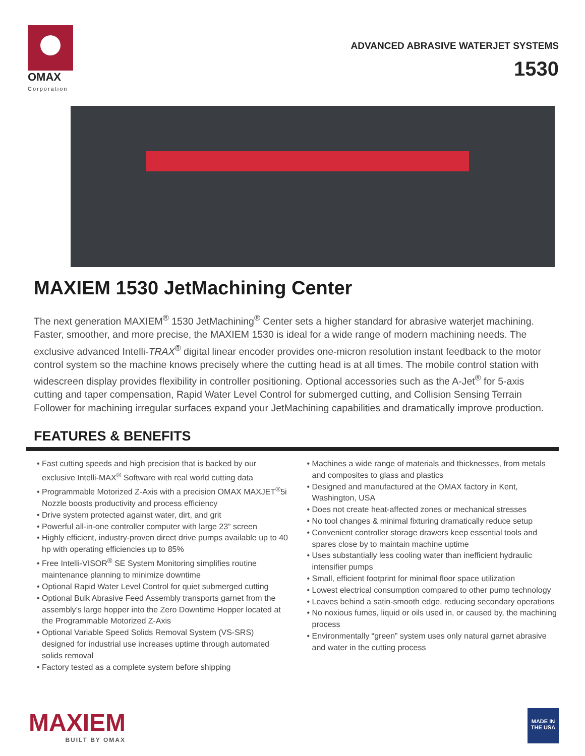OMAX
Corporation
ADVANCED ABRASIVE WATERJET SYSTEMS
1530
MAXIEM 1530 JetMachining Center
The next generation MAXIEM<sup>®</sup> 1530 JetMachining<sup>®</sup> Center sets a higher standard for abrasive waterjet machining. Faster, smoother, and more precise, the MAXIEM 1530 is ideal for a wide range of modern machining needs. The exclusive advanced Intelli-TRAX<sup>®</sup> digital linear encoder provides one-micron resolution instant feedback to the motor control system so the machine knows precisely where the cutting head is at all times. The mobile control station with widescreen display provides flexibility in controller positioning. Optional accessories such as the A-Jet<sup>®</sup> for 5-axis cutting and taper compensation, Rapid Water Level Control for submerged cutting, and Collision Sensing Terrain Follower for machining irregular surfaces expand your JetMachining capabilities and dramatically improve production.
FEATURES & BENEFITS
• Fast cutting speeds and high precision that is backed by our exclusive Intelli-MAX<sup>®</sup> Software with real world cutting data
• Programmable Motorized Z-Axis with a precision OMAX MAXJET<sup>®</sup>5i Nozzle boosts productivity and process efficiency
• Drive system protected against water, dirt, and grit
• Powerful all-in-one controller computer with large 23” screen
• Highly efficient, industry-proven direct drive pumps available up to 40 hp with operating efficiencies up to 85%
• Free Intelli-VISOR<sup>®</sup> SE System Monitoring simplifies routine maintenance planning to minimize downtime
• Optional Rapid Water Level Control for quiet submerged cutting
• Optional Bulk Abrasive Feed Assembly transports garnet from the assembly’s large hopper into the Zero Downtime Hopper located at the Programmable Motorized Z-Axis
• Optional Variable Speed Solids Removal System (VS-SRS) designed for industrial use increases uptime through automated solids removal
• Factory tested as a complete system before shipping
• Machines a wide range of materials and thicknesses, from metals and composites to glass and plastics
• Designed and manufactured at the OMAX factory in Kent, Washington, USA
• Does not create heat-affected zones or mechanical stresses
• No tool changes & minimal fixturing dramatically reduce setup
• Convenient controller storage drawers keep essential tools and spares close by to maintain machine uptime
• Uses substantially less cooling water than inefficient hydraulic intensifier pumps
• Small, efficient footprint for minimal floor space utilization
• Lowest electrical consumption compared to other pump technology
• Leaves behind a satin-smooth edge, reducing secondary operations
• No noxious fumes, liquid or oils used in, or caused by, the machining process
• Environmentally “green” system uses only natural garnet abrasive and water in the cutting process
MAXIEM
BUILT BY OMAX
MADE IN THE USA